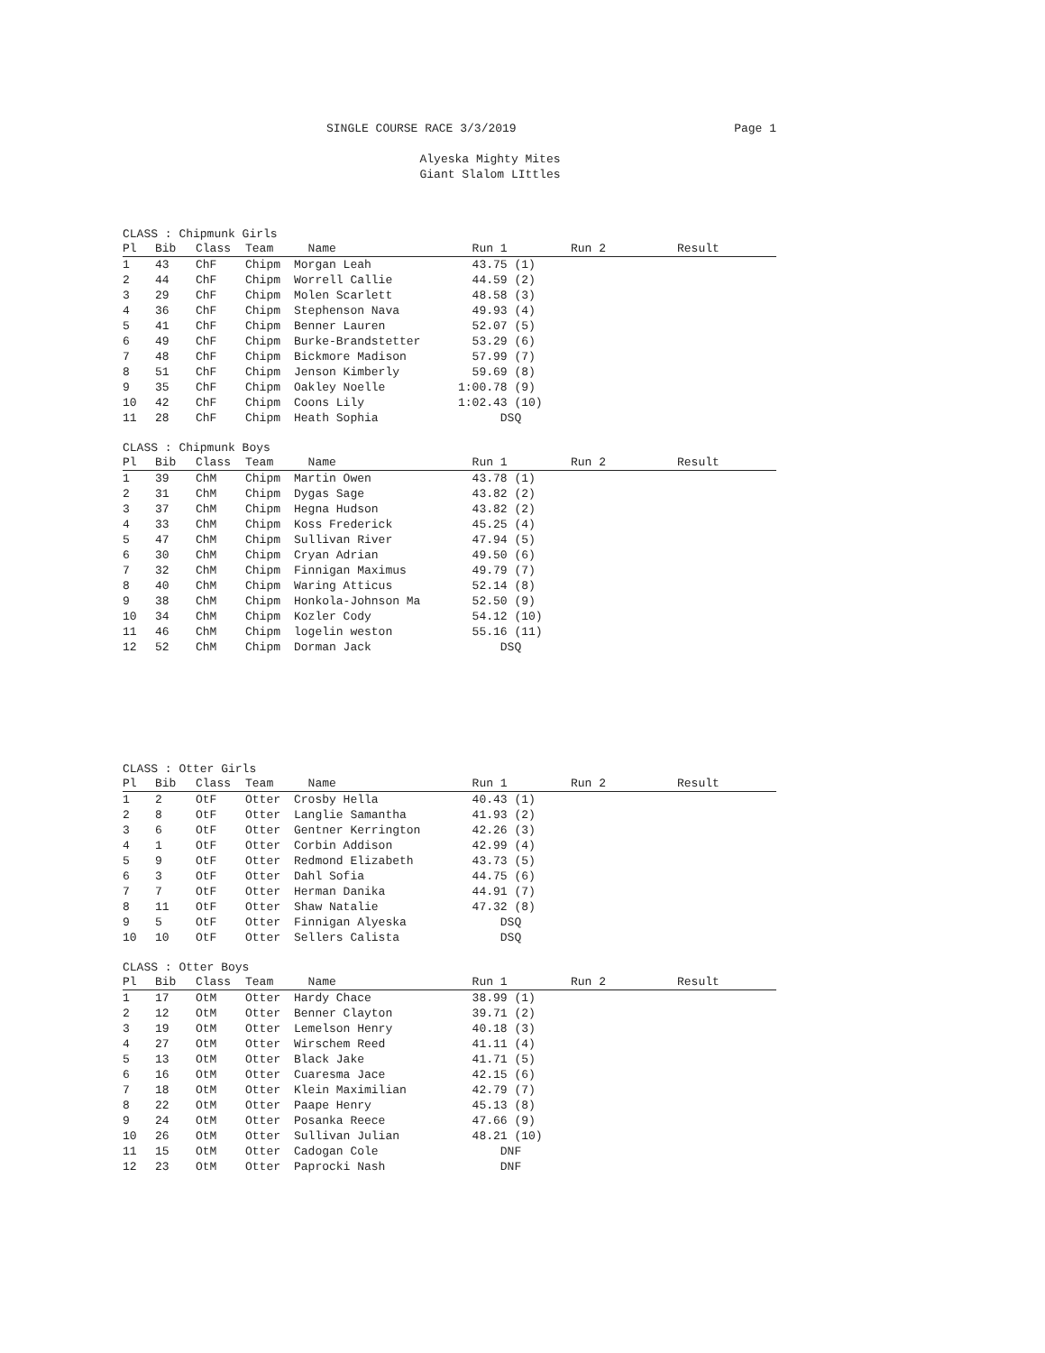SINGLE COURSE RACE 3/3/2019 Page 1
Alyeska Mighty Mites
Giant Slalom LIttles
CLASS : Chipmunk Girls
| Pl | Bib | Class | Team | Name | Run 1 | Run 2 | Result |
| --- | --- | --- | --- | --- | --- | --- | --- |
| 1 | 43 | ChF | Chipm | Morgan Leah | 43.75 (1) | | |
| 2 | 44 | ChF | Chipm | Worrell Callie | 44.59 (2) | | |
| 3 | 29 | ChF | Chipm | Molen Scarlett | 48.58 (3) | | |
| 4 | 36 | ChF | Chipm | Stephenson Nava | 49.93 (4) | | |
| 5 | 41 | ChF | Chipm | Benner Lauren | 52.07 (5) | | |
| 6 | 49 | ChF | Chipm | Burke-Brandstetter | 53.29 (6) | | |
| 7 | 48 | ChF | Chipm | Bickmore Madison | 57.99 (7) | | |
| 8 | 51 | ChF | Chipm | Jenson Kimberly | 59.69 (8) | | |
| 9 | 35 | ChF | Chipm | Oakley Noelle | 1:00.78 (9) | | |
| 10 | 42 | ChF | Chipm | Coons Lily | 1:02.43 (10) | | |
| 11 | 28 | ChF | Chipm | Heath Sophia | DSQ | | |
CLASS : Chipmunk Boys
| Pl | Bib | Class | Team | Name | Run 1 | Run 2 | Result |
| --- | --- | --- | --- | --- | --- | --- | --- |
| 1 | 39 | ChM | Chipm | Martin Owen | 43.78 (1) | | |
| 2 | 31 | ChM | Chipm | Dygas Sage | 43.82 (2) | | |
| 3 | 37 | ChM | Chipm | Hegna Hudson | 43.82 (2) | | |
| 4 | 33 | ChM | Chipm | Koss Frederick | 45.25 (4) | | |
| 5 | 47 | ChM | Chipm | Sullivan River | 47.94 (5) | | |
| 6 | 30 | ChM | Chipm | Cryan Adrian | 49.50 (6) | | |
| 7 | 32 | ChM | Chipm | Finnigan Maximus | 49.79 (7) | | |
| 8 | 40 | ChM | Chipm | Waring Atticus | 52.14 (8) | | |
| 9 | 38 | ChM | Chipm | Honkola-Johnson Ma | 52.50 (9) | | |
| 10 | 34 | ChM | Chipm | Kozler Cody | 54.12 (10) | | |
| 11 | 46 | ChM | Chipm | logelin weston | 55.16 (11) | | |
| 12 | 52 | ChM | Chipm | Dorman Jack | DSQ | | |
CLASS : Otter Girls
| Pl | Bib | Class | Team | Name | Run 1 | Run 2 | Result |
| --- | --- | --- | --- | --- | --- | --- | --- |
| 1 | 2 | OtF | Otter | Crosby Hella | 40.43 (1) | | |
| 2 | 8 | OtF | Otter | Langlie Samantha | 41.93 (2) | | |
| 3 | 6 | OtF | Otter | Gentner Kerrington | 42.26 (3) | | |
| 4 | 1 | OtF | Otter | Corbin Addison | 42.99 (4) | | |
| 5 | 9 | OtF | Otter | Redmond Elizabeth | 43.73 (5) | | |
| 6 | 3 | OtF | Otter | Dahl Sofia | 44.75 (6) | | |
| 7 | 7 | OtF | Otter | Herman Danika | 44.91 (7) | | |
| 8 | 11 | OtF | Otter | Shaw Natalie | 47.32 (8) | | |
| 9 | 5 | OtF | Otter | Finnigan Alyeska | DSQ | | |
| 10 | 10 | OtF | Otter | Sellers Calista | DSQ | | |
CLASS : Otter Boys
| Pl | Bib | Class | Team | Name | Run 1 | Run 2 | Result |
| --- | --- | --- | --- | --- | --- | --- | --- |
| 1 | 17 | OtM | Otter | Hardy Chace | 38.99 (1) | | |
| 2 | 12 | OtM | Otter | Benner Clayton | 39.71 (2) | | |
| 3 | 19 | OtM | Otter | Lemelson Henry | 40.18 (3) | | |
| 4 | 27 | OtM | Otter | Wirschem Reed | 41.11 (4) | | |
| 5 | 13 | OtM | Otter | Black Jake | 41.71 (5) | | |
| 6 | 16 | OtM | Otter | Cuaresma Jace | 42.15 (6) | | |
| 7 | 18 | OtM | Otter | Klein Maximilian | 42.79 (7) | | |
| 8 | 22 | OtM | Otter | Paape Henry | 45.13 (8) | | |
| 9 | 24 | OtM | Otter | Posanka Reece | 47.66 (9) | | |
| 10 | 26 | OtM | Otter | Sullivan Julian | 48.21 (10) | | |
| 11 | 15 | OtM | Otter | Cadogan Cole | DNF | | |
| 12 | 23 | OtM | Otter | Paprocki Nash | DNF | | |